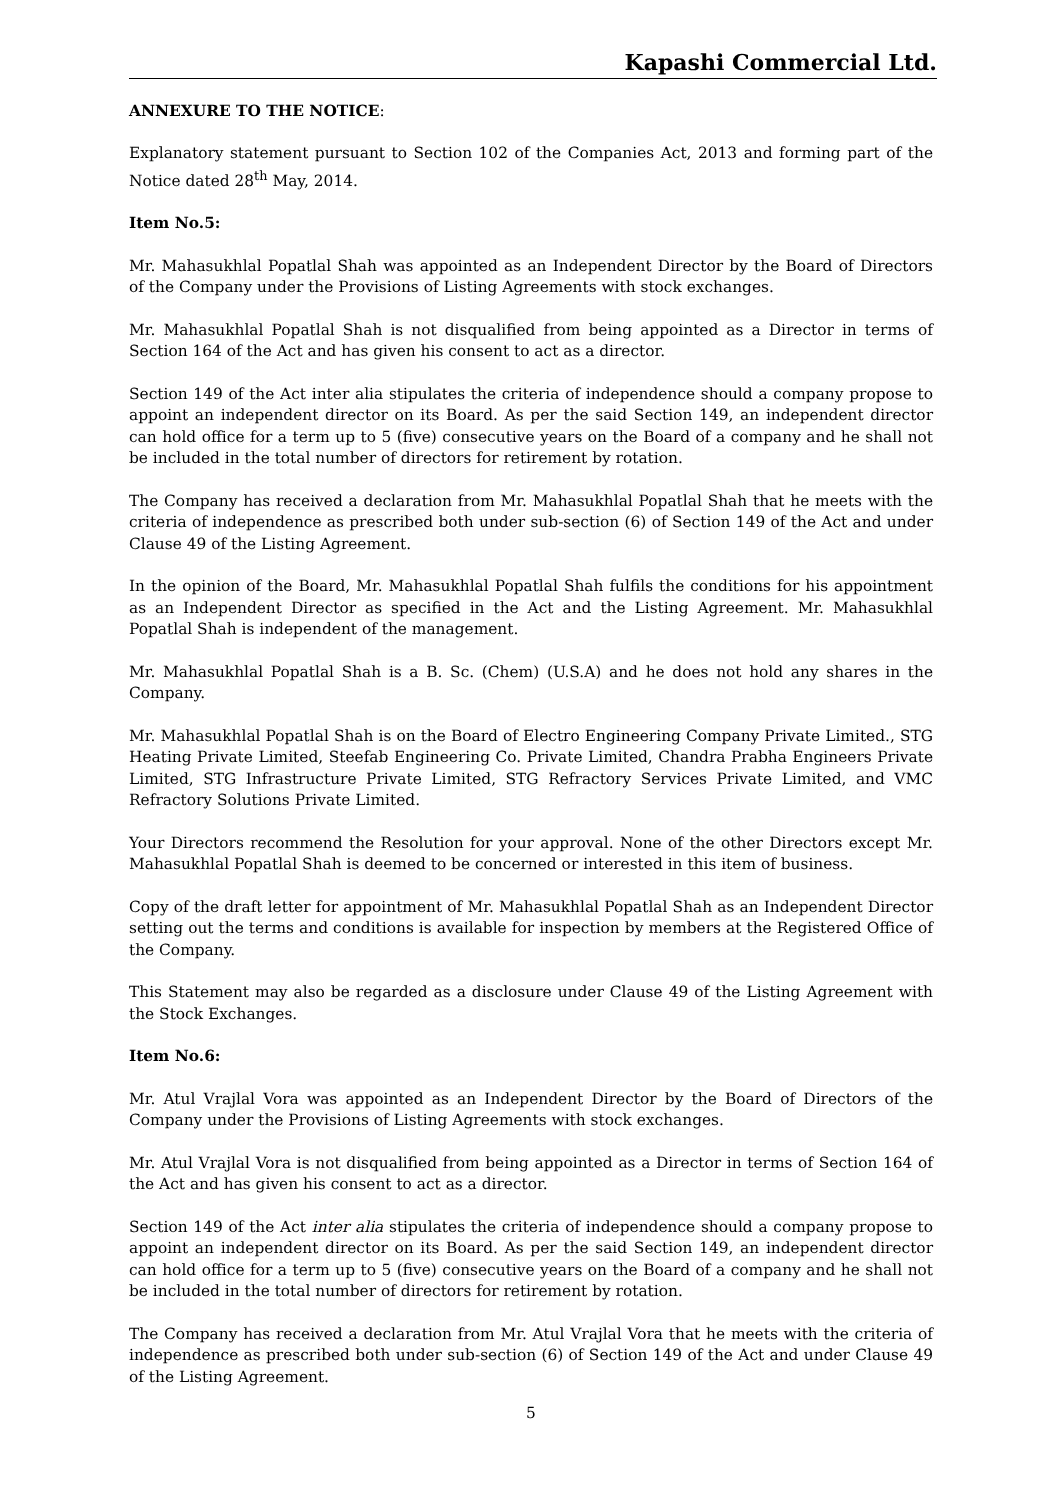Kapashi Commercial Ltd.
ANNEXURE TO THE NOTICE:
Explanatory statement pursuant to Section 102 of the Companies Act, 2013 and forming part of the Notice dated 28<sup>th</sup> May, 2014.
Item No.5:
Mr. Mahasukhlal Popatlal Shah was appointed as an Independent Director by the Board of Directors of the Company under the Provisions of Listing Agreements with stock exchanges.
Mr. Mahasukhlal Popatlal Shah is not disqualified from being appointed as a Director in terms of Section 164 of the Act and has given his consent to act as a director.
Section 149 of the Act inter alia stipulates the criteria of independence should a company propose to appoint an independent director on its Board. As per the said Section 149, an independent director can hold office for a term up to 5 (five) consecutive years on the Board of a company and he shall not be included in the total number of directors for retirement by rotation.
The Company has received a declaration from Mr. Mahasukhlal Popatlal Shah that he meets with the criteria of independence as prescribed both under sub-section (6) of Section 149 of the Act and under Clause 49 of the Listing Agreement.
In the opinion of the Board, Mr. Mahasukhlal Popatlal Shah fulfils the conditions for his appointment as an Independent Director as specified in the Act and the Listing Agreement. Mr. Mahasukhlal Popatlal Shah is independent of the management.
Mr. Mahasukhlal Popatlal Shah is a B. Sc. (Chem) (U.S.A) and he does not hold any shares in the Company.
Mr. Mahasukhlal Popatlal Shah is on the Board of Electro Engineering Company Private Limited., STG Heating Private Limited, Steefab Engineering Co. Private Limited, Chandra Prabha Engineers Private Limited, STG Infrastructure Private Limited, STG Refractory Services Private Limited, and VMC Refractory Solutions Private Limited.
Your Directors recommend the Resolution for your approval. None of the other Directors except Mr. Mahasukhlal Popatlal Shah is deemed to be concerned or interested in this item of business.
Copy of the draft letter for appointment of Mr. Mahasukhlal Popatlal Shah as an Independent Director setting out the terms and conditions is available for inspection by members at the Registered Office of the Company.
This Statement may also be regarded as a disclosure under Clause 49 of the Listing Agreement with the Stock Exchanges.
Item No.6:
Mr. Atul Vrajlal Vora was appointed as an Independent Director by the Board of Directors of the Company under the Provisions of Listing Agreements with stock exchanges.
Mr. Atul Vrajlal Vora is not disqualified from being appointed as a Director in terms of Section 164 of the Act and has given his consent to act as a director.
Section 149 of the Act inter alia stipulates the criteria of independence should a company propose to appoint an independent director on its Board. As per the said Section 149, an independent director can hold office for a term up to 5 (five) consecutive years on the Board of a company and he shall not be included in the total number of directors for retirement by rotation.
The Company has received a declaration from Mr. Atul Vrajlal Vora that he meets with the criteria of independence as prescribed both under sub-section (6) of Section 149 of the Act and under Clause 49 of the Listing Agreement.
5